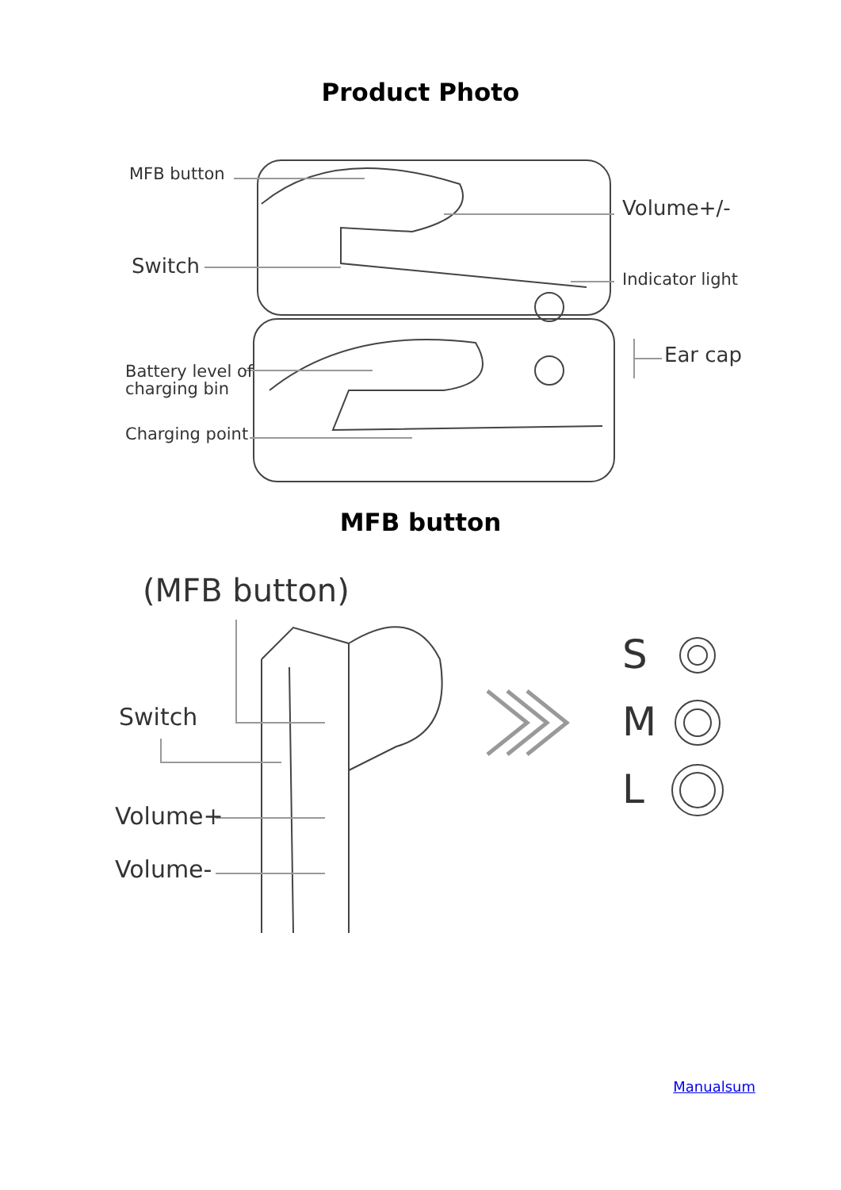Product Photo
MFB button
Volume+/-
Switch
Indicator light
Ear cap
Battery level of
charging bin
Charging point
MFB button
(MFB button)
Switch
Volume+
Volume-
S
M
L
Manualsum